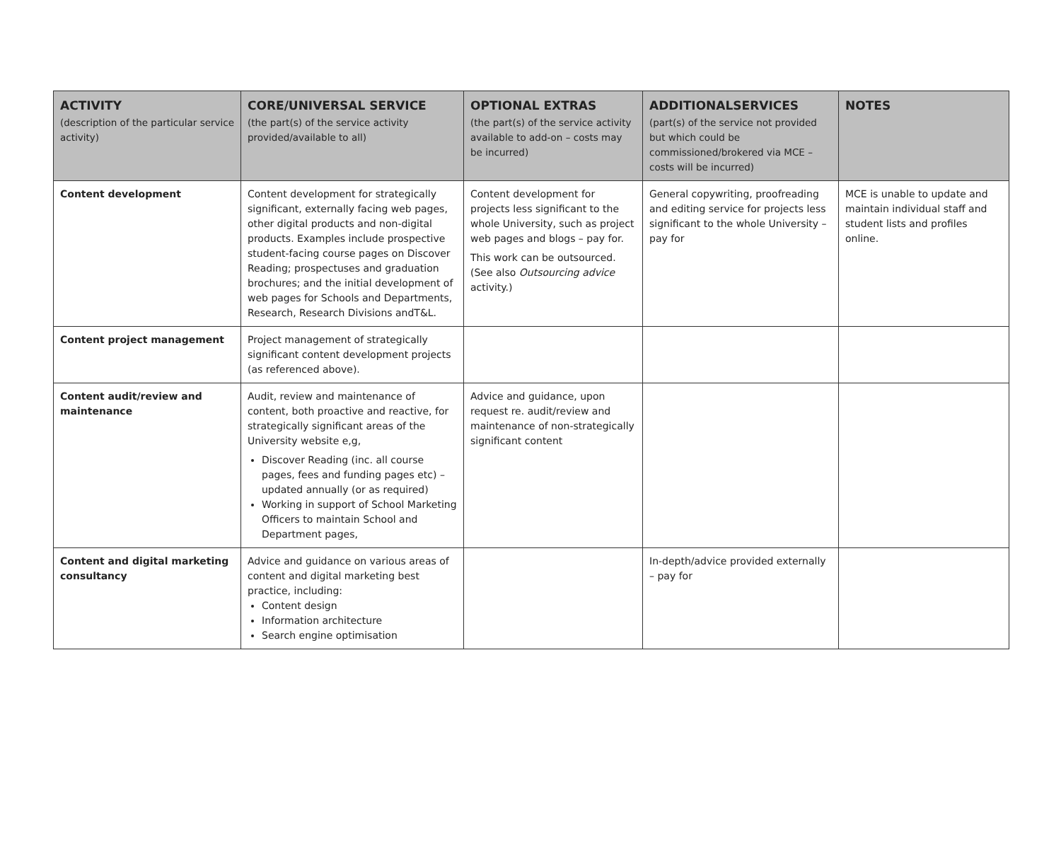| ACTIVITY (description of the particular service activity) | CORE/UNIVERSAL SERVICE (the part(s) of the service activity provided/available to all) | OPTIONAL EXTRAS (the part(s) of the service activity available to add-on – costs may be incurred) | ADDITIONALSERVICES (part(s) of the service not provided but which could be commissioned/brokered via MCE – costs will be incurred) | NOTES |
| --- | --- | --- | --- | --- |
| Content development | Content development for strategically significant, externally facing web pages, other digital products and non-digital products. Examples include prospective student-facing course pages on Discover Reading; prospectuses and graduation brochures; and the initial development of web pages for Schools and Departments, Research, Research Divisions andT&L. | Content development for projects less significant to the whole University, such as project web pages and blogs – pay for. This work can be outsourced. (See also Outsourcing advice activity.) | General copywriting, proofreading and editing service for projects less significant to the whole University – pay for | MCE is unable to update and maintain individual staff and student lists and profiles online. |
| Content project management | Project management of strategically significant content development projects (as referenced above). | | | |
| Content audit/review and maintenance | Audit, review and maintenance of content, both proactive and reactive, for strategically significant areas of the University website e,g, Discover Reading (inc. all course pages, fees and funding pages etc) – updated annually (or as required) Working in support of School Marketing Officers to maintain School and Department pages, | Advice and guidance, upon request re. audit/review and maintenance of non-strategically significant content | | |
| Content and digital marketing consultancy | Advice and guidance on various areas of content and digital marketing best practice, including: Content design Information architecture Search engine optimisation | | In-depth/advice provided externally – pay for | |